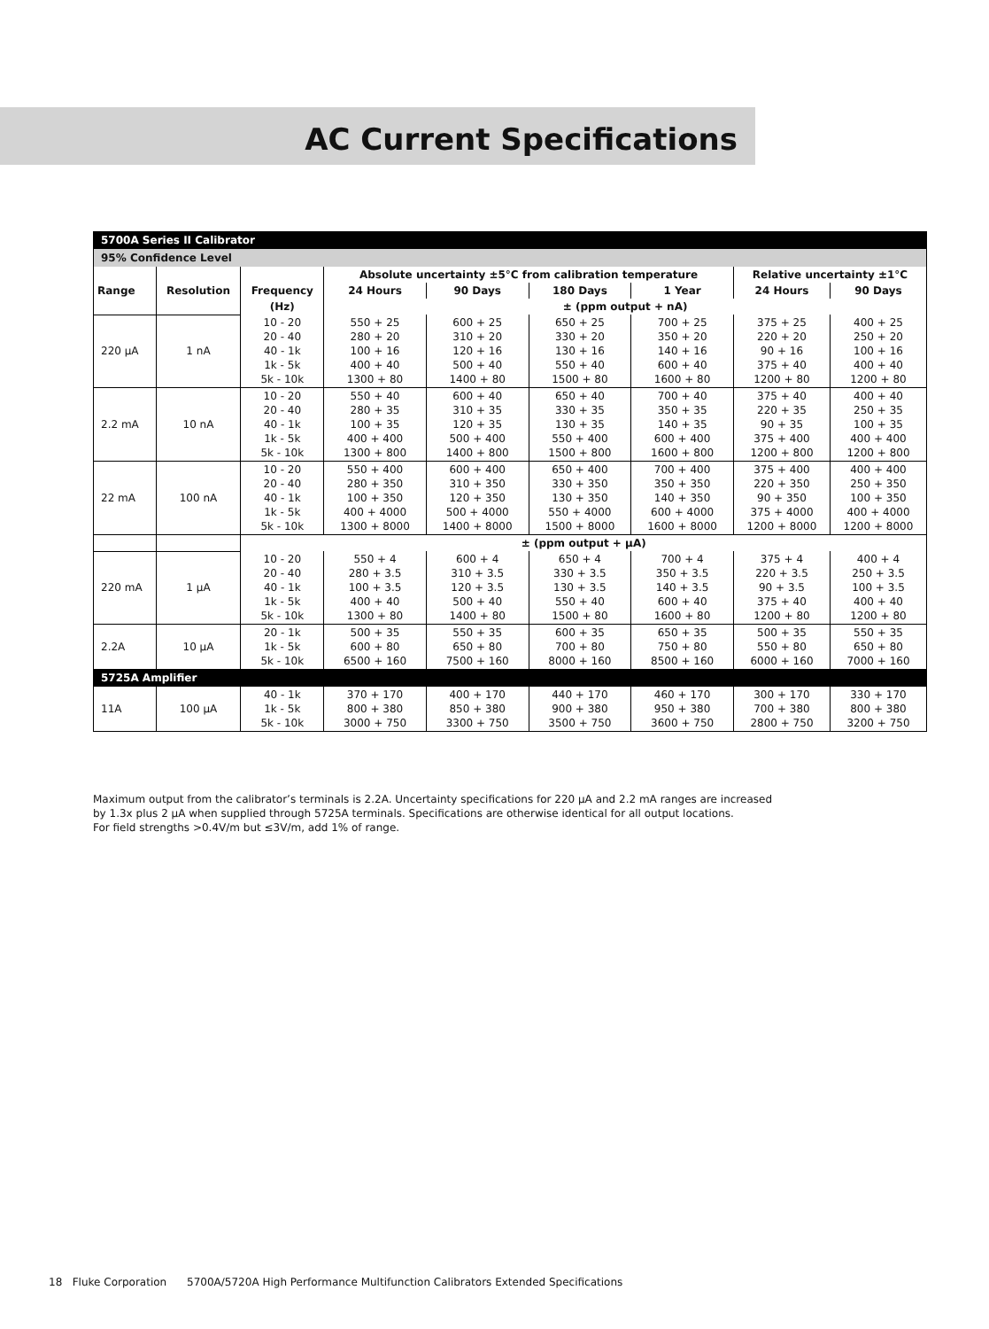AC Current Specifications
| 5700A Series II Calibrator | | | | | | | | |
| 95% Confidence Level | | | | | | | | |
| | | | Absolute uncertainty ±5°C from calibration temperature | | | | Relative uncertainty ±1°C | |
| Range | Resolution | Frequency | 24 Hours | 90 Days | 180 Days | 1 Year | 24 Hours | 90 Days |
| | | (Hz) | ± (ppm output + nA) | | | | | |
| 220 μA | 1 nA | 10 - 20 20 - 40 40 - 1k 1k - 5k 5k - 10k | 550 + 25 280 + 20 100 + 16 400 + 40 1300 + 80 | 600 + 25 310 + 20 120 + 16 500 + 40 1400 + 80 | 650 + 25 330 + 20 130 + 16 550 + 40 1500 + 80 | 700 + 25 350 + 20 140 + 16 600 + 40 1600 + 80 | 375 + 25 220 + 20 90 + 16 375 + 40 1200 + 80 | 400 + 25 250 + 20 100 + 16 400 + 40 1200 + 80 |
| 2.2 mA | 10 nA | 10 - 20 20 - 40 40 - 1k 1k - 5k 5k - 10k | 550 + 40 280 + 35 100 + 35 400 + 400 1300 + 800 | 600 + 40 310 + 35 120 + 35 500 + 400 1400 + 800 | 650 + 40 330 + 35 130 + 35 550 + 400 1500 + 800 | 700 + 40 350 + 35 140 + 35 600 + 400 1600 + 800 | 375 + 40 220 + 35 90 + 35 375 + 400 1200 + 800 | 400 + 40 250 + 35 100 + 35 400 + 400 1200 + 800 |
| 22 mA | 100 nA | 10 - 20 20 - 40 40 - 1k 1k - 5k 5k - 10k | 550 + 400 280 + 350 100 + 350 400 + 4000 1300 + 8000 | 600 + 400 310 + 350 120 + 350 500 + 4000 1400 + 8000 | 650 + 400 330 + 350 130 + 350 550 + 4000 1500 + 8000 | 700 + 400 350 + 350 140 + 350 600 + 4000 1600 + 8000 | 375 + 400 220 + 350 90 + 350 375 + 4000 1200 + 8000 | 400 + 400 250 + 350 100 + 350 400 + 4000 1200 + 8000 |
| | | ± (ppm output + μA) | | | | | | |
| 220 mA | 1 μA | 10 - 20 20 - 40 40 - 1k 1k - 5k 5k - 10k | 550 + 4 280 + 3.5 100 + 3.5 400 + 40 1300 + 80 | 600 + 4 310 + 3.5 120 + 3.5 500 + 40 1400 + 80 | 650 + 4 330 + 3.5 130 + 3.5 550 + 40 1500 + 80 | 700 + 4 350 + 3.5 140 + 3.5 600 + 40 1600 + 80 | 375 + 4 220 + 3.5 90 + 3.5 375 + 40 1200 + 80 | 400 + 4 250 + 3.5 100 + 3.5 400 + 40 1200 + 80 |
| 2.2A | 10 μA | 20 - 1k 1k - 5k 5k - 10k | 500 + 35 600 + 80 6500 + 160 | 550 + 35 650 + 80 7500 + 160 | 600 + 35 700 + 80 8000 + 160 | 650 + 35 750 + 80 8500 + 160 | 500 + 35 550 + 80 6000 + 160 | 550 + 35 650 + 80 7000 + 160 |
| 5725A Amplifier | | | | | | | | |
| 11A | 100 μA | 40 - 1k 1k - 5k 5k - 10k | 370 + 170 800 + 380 3000 + 750 | 400 + 170 850 + 380 3300 + 750 | 440 + 170 900 + 380 3500 + 750 | 460 + 170 950 + 380 3600 + 750 | 300 + 170 700 + 380 2800 + 750 | 330 + 170 800 + 380 3200 + 750 |
Maximum output from the calibrator’s terminals is 2.2A. Uncertainty specifications for 220 μA and 2.2 mA ranges are increased
by 1.3x plus 2 μA when supplied through 5725A terminals. Specifications are otherwise identical for all output locations.
For field strengths >0.4V/m but ≤3V/m, add 1% of range.
18 Fluke Corporation 5700A/5720A High Performance Multifunction Calibrators Extended Specifications